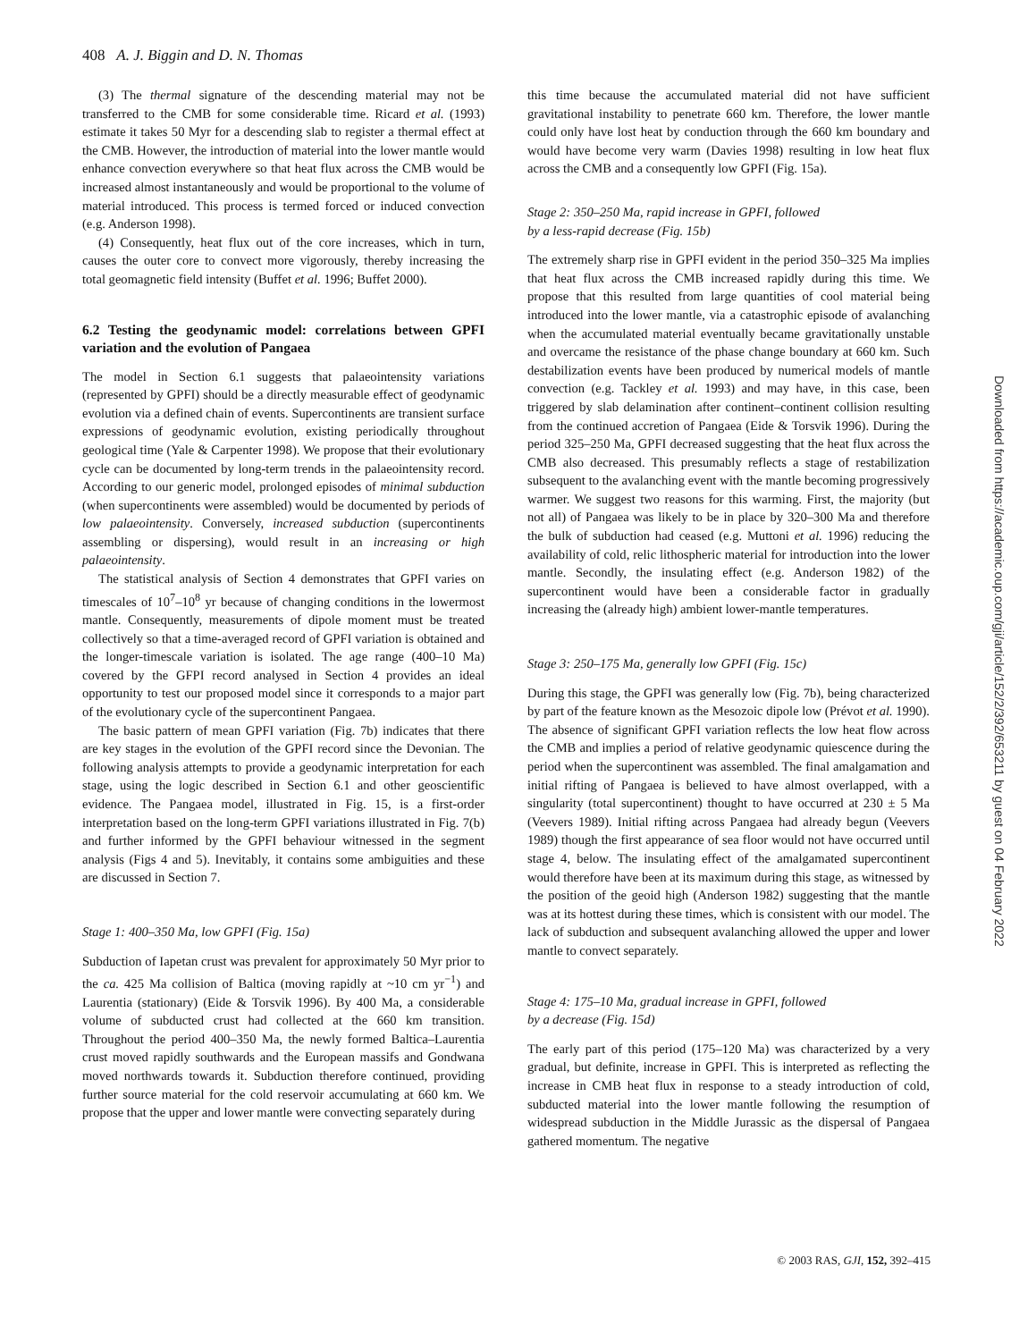408 A. J. Biggin and D. N. Thomas
(3) The thermal signature of the descending material may not be transferred to the CMB for some considerable time. Ricard et al. (1993) estimate it takes 50 Myr for a descending slab to register a thermal effect at the CMB. However, the introduction of material into the lower mantle would enhance convection everywhere so that heat flux across the CMB would be increased almost instantaneously and would be proportional to the volume of material introduced. This process is termed forced or induced convection (e.g. Anderson 1998).
(4) Consequently, heat flux out of the core increases, which in turn, causes the outer core to convect more vigorously, thereby increasing the total geomagnetic field intensity (Buffet et al. 1996; Buffet 2000).
6.2 Testing the geodynamic model: correlations between GPFI variation and the evolution of Pangaea
The model in Section 6.1 suggests that palaeointensity variations (represented by GPFI) should be a directly measurable effect of geodynamic evolution via a defined chain of events. Supercontinents are transient surface expressions of geodynamic evolution, existing periodically throughout geological time (Yale & Carpenter 1998). We propose that their evolutionary cycle can be documented by long-term trends in the palaeointensity record. According to our generic model, prolonged episodes of minimal subduction (when supercontinents were assembled) would be documented by periods of low palaeointensity. Conversely, increased subduction (supercontinents assembling or dispersing), would result in an increasing or high palaeointensity.
The statistical analysis of Section 4 demonstrates that GPFI varies on timescales of 10<sup>7</sup>–10<sup>8</sup> yr because of changing conditions in the lowermost mantle. Consequently, measurements of dipole moment must be treated collectively so that a time-averaged record of GPFI variation is obtained and the longer-timescale variation is isolated. The age range (400–10 Ma) covered by the GFPI record analysed in Section 4 provides an ideal opportunity to test our proposed model since it corresponds to a major part of the evolutionary cycle of the supercontinent Pangaea.
The basic pattern of mean GPFI variation (Fig. 7b) indicates that there are key stages in the evolution of the GPFI record since the Devonian. The following analysis attempts to provide a geodynamic interpretation for each stage, using the logic described in Section 6.1 and other geoscientific evidence. The Pangaea model, illustrated in Fig. 15, is a first-order interpretation based on the long-term GPFI variations illustrated in Fig. 7(b) and further informed by the GPFI behaviour witnessed in the segment analysis (Figs 4 and 5). Inevitably, it contains some ambiguities and these are discussed in Section 7.
Stage 1: 400–350 Ma, low GPFI (Fig. 15a)
Subduction of Iapetan crust was prevalent for approximately 50 Myr prior to the ca. 425 Ma collision of Baltica (moving rapidly at ~10 cm yr<sup>−1</sup>) and Laurentia (stationary) (Eide & Torsvik 1996). By 400 Ma, a considerable volume of subducted crust had collected at the 660 km transition. Throughout the period 400–350 Ma, the newly formed Baltica–Laurentia crust moved rapidly southwards and the European massifs and Gondwana moved northwards towards it. Subduction therefore continued, providing further source material for the cold reservoir accumulating at 660 km. We propose that the upper and lower mantle were convecting separately during
this time because the accumulated material did not have sufficient gravitational instability to penetrate 660 km. Therefore, the lower mantle could only have lost heat by conduction through the 660 km boundary and would have become very warm (Davies 1998) resulting in low heat flux across the CMB and a consequently low GPFI (Fig. 15a).
Stage 2: 350–250 Ma, rapid increase in GPFI, followed
by a less-rapid decrease (Fig. 15b)
The extremely sharp rise in GPFI evident in the period 350–325 Ma implies that heat flux across the CMB increased rapidly during this time. We propose that this resulted from large quantities of cool material being introduced into the lower mantle, via a catastrophic episode of avalanching when the accumulated material eventually became gravitationally unstable and overcame the resistance of the phase change boundary at 660 km. Such destabilization events have been produced by numerical models of mantle convection (e.g. Tackley et al. 1993) and may have, in this case, been triggered by slab delamination after continent–continent collision resulting from the continued accretion of Pangaea (Eide & Torsvik 1996). During the period 325–250 Ma, GPFI decreased suggesting that the heat flux across the CMB also decreased. This presumably reflects a stage of restabilization subsequent to the avalanching event with the mantle becoming progressively warmer. We suggest two reasons for this warming. First, the majority (but not all) of Pangaea was likely to be in place by 320–300 Ma and therefore the bulk of subduction had ceased (e.g. Muttoni et al. 1996) reducing the availability of cold, relic lithospheric material for introduction into the lower mantle. Secondly, the insulating effect (e.g. Anderson 1982) of the supercontinent would have been a considerable factor in gradually increasing the (already high) ambient lower-mantle temperatures.
Stage 3: 250–175 Ma, generally low GPFI (Fig. 15c)
During this stage, the GPFI was generally low (Fig. 7b), being characterized by part of the feature known as the Mesozoic dipole low (Prévot et al. 1990). The absence of significant GPFI variation reflects the low heat flow across the CMB and implies a period of relative geodynamic quiescence during the period when the supercontinent was assembled. The final amalgamation and initial rifting of Pangaea is believed to have almost overlapped, with a singularity (total supercontinent) thought to have occurred at 230 ± 5 Ma (Veevers 1989). Initial rifting across Pangaea had already begun (Veevers 1989) though the first appearance of sea floor would not have occurred until stage 4, below. The insulating effect of the amalgamated supercontinent would therefore have been at its maximum during this stage, as witnessed by the position of the geoid high (Anderson 1982) suggesting that the mantle was at its hottest during these times, which is consistent with our model. The lack of subduction and subsequent avalanching allowed the upper and lower mantle to convect separately.
Stage 4: 175–10 Ma, gradual increase in GPFI, followed
by a decrease (Fig. 15d)
The early part of this period (175–120 Ma) was characterized by a very gradual, but definite, increase in GPFI. This is interpreted as reflecting the increase in CMB heat flux in response to a steady introduction of cold, subducted material into the lower mantle following the resumption of widespread subduction in the Middle Jurassic as the dispersal of Pangaea gathered momentum. The negative
Downloaded from https://academic.oup.com/gji/article/152/2/392/653211 by guest on 04 February 2022
© 2003 RAS, GJI, 152, 392–415